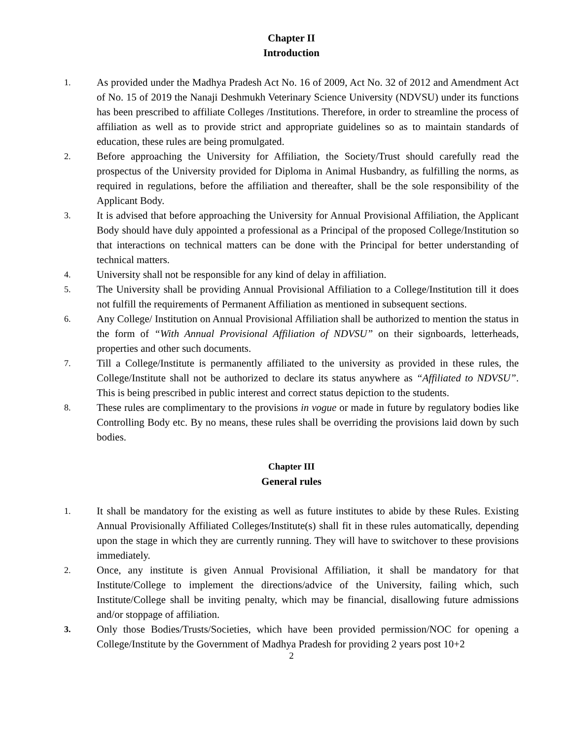Chapter II
Introduction
1.
As provided under the Madhya Pradesh Act No. 16 of 2009, Act No. 32 of 2012 and Amendment Act of No. 15 of 2019 the Nanaji Deshmukh Veterinary Science University (NDVSU) under its functions has been prescribed to affiliate Colleges /Institutions. Therefore, in order to streamline the process of affiliation as well as to provide strict and appropriate guidelines so as to maintain standards of education, these rules are being promulgated.
2.
Before approaching the University for Affiliation, the Society/Trust should carefully read the prospectus of the University provided for Diploma in Animal Husbandry, as fulfilling the norms, as required in regulations, before the affiliation and thereafter, shall be the sole responsibility of the Applicant Body.
3.
It is advised that before approaching the University for Annual Provisional Affiliation, the Applicant Body should have duly appointed a professional as a Principal of the proposed College/Institution so that interactions on technical matters can be done with the Principal for better understanding of technical matters.
4.
University shall not be responsible for any kind of delay in affiliation.
5.
The University shall be providing Annual Provisional Affiliation to a College/Institution till it does not fulfill the requirements of Permanent Affiliation as mentioned in subsequent sections.
6.
Any College/ Institution on Annual Provisional Affiliation shall be authorized to mention the status in the form of “With Annual Provisional Affiliation of NDVSU” on their signboards, letterheads, properties and other such documents.
7.
Till a College/Institute is permanently affiliated to the university as provided in these rules, the College/Institute shall not be authorized to declare its status anywhere as “Affiliated to NDVSU”. This is being prescribed in public interest and correct status depiction to the students.
8.
These rules are complimentary to the provisions in vogue or made in future by regulatory bodies like Controlling Body etc. By no means, these rules shall be overriding the provisions laid down by such bodies.
Chapter III
General rules
1.
It shall be mandatory for the existing as well as future institutes to abide by these Rules. Existing Annual Provisionally Affiliated Colleges/Institute(s) shall fit in these rules automatically, depending upon the stage in which they are currently running. They will have to switchover to these provisions immediately.
2.
Once, any institute is given Annual Provisional Affiliation, it shall be mandatory for that Institute/College to implement the directions/advice of the University, failing which, such Institute/College shall be inviting penalty, which may be financial, disallowing future admissions and/or stoppage of affiliation.
3.
Only those Bodies/Trusts/Societies, which have been provided permission/NOC for opening a College/Institute by the Government of Madhya Pradesh for providing 2 years post 10+2
2